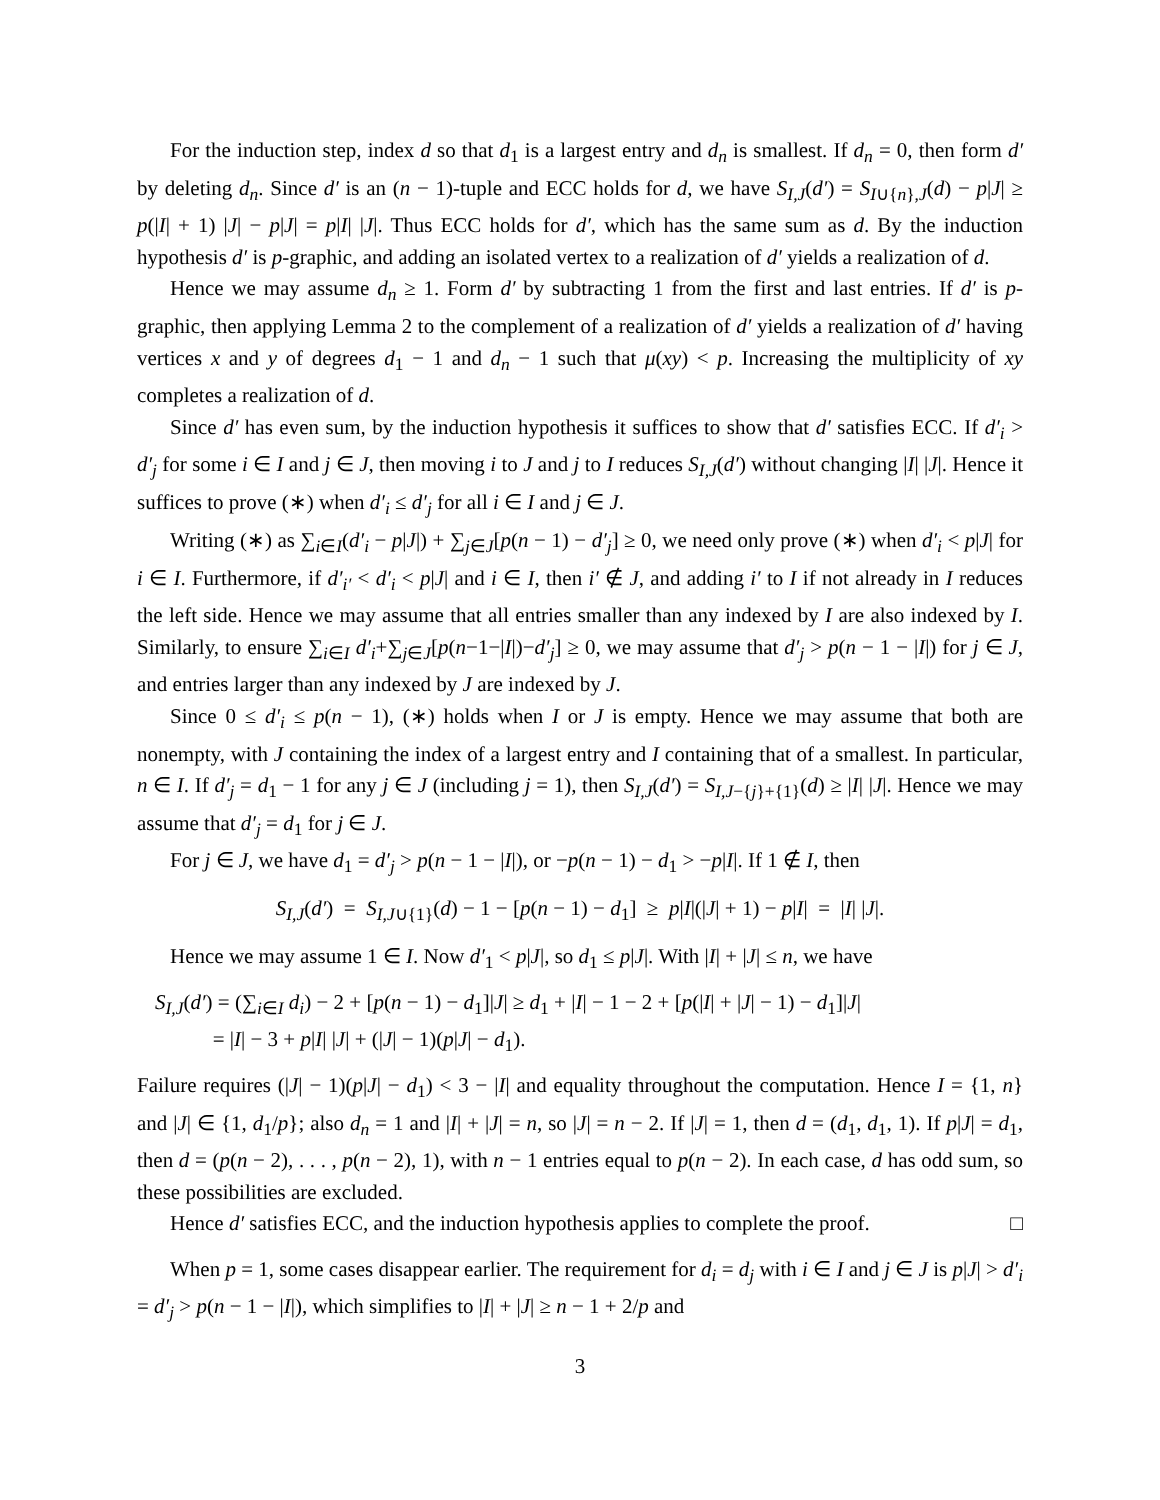For the induction step, index d so that d<sub>1</sub> is a largest entry and d<sub>n</sub> is smallest. If d<sub>n</sub> = 0, then form d′ by deleting d<sub>n</sub>. Since d′ is an (n − 1)-tuple and ECC holds for d, we have S<sub>I,J</sub>(d′) = S<sub>I∪{n},J</sub>(d) − p|J| ≥ p(|I| + 1) |J| − p|J| = p|I| |J|. Thus ECC holds for d′, which has the same sum as d. By the induction hypothesis d′ is p-graphic, and adding an isolated vertex to a realization of d′ yields a realization of d.
Hence we may assume d<sub>n</sub> ≥ 1. Form d′ by subtracting 1 from the first and last entries. If d′ is p-graphic, then applying Lemma 2 to the complement of a realization of d′ yields a realization of d′ having vertices x and y of degrees d<sub>1</sub> − 1 and d<sub>n</sub> − 1 such that μ(xy) < p. Increasing the multiplicity of xy completes a realization of d.
Since d′ has even sum, by the induction hypothesis it suffices to show that d′ satisfies ECC. If d′<sub>i</sub> > d′<sub>j</sub> for some i ∈ I and j ∈ J, then moving i to J and j to I reduces S<sub>I,J</sub>(d′) without changing |I| |J|. Hence it suffices to prove (∗) when d′<sub>i</sub> ≤ d′<sub>j</sub> for all i ∈ I and j ∈ J.
Writing (∗) as ∑<sub>i∈I</sub>(d′<sub>i</sub> − p|J|) + ∑<sub>j∈J</sub>[p(n − 1) − d′<sub>j</sub>] ≥ 0, we need only prove (∗) when d′<sub>i</sub> < p|J| for i ∈ I. Furthermore, if d′<sub>i′</sub> < d′<sub>i</sub> < p|J| and i ∈ I, then i′ ∉ J, and adding i′ to I if not already in I reduces the left side. Hence we may assume that all entries smaller than any indexed by I are also indexed by I. Similarly, to ensure ∑<sub>i∈I</sub> d′<sub>i</sub>+∑<sub>j∈J</sub>[p(n−1−|I|)−d′<sub>j</sub>] ≥ 0, we may assume that d′<sub>j</sub> > p(n − 1 − |I|) for j ∈ J, and entries larger than any indexed by J are indexed by J.
Since 0 ≤ d′<sub>i</sub> ≤ p(n − 1), (∗) holds when I or J is empty. Hence we may assume that both are nonempty, with J containing the index of a largest entry and I containing that of a smallest. In particular, n ∈ I. If d′<sub>j</sub> = d<sub>1</sub> − 1 for any j ∈ J (including j = 1), then S<sub>I,J</sub>(d′) = S<sub>I,J−{j}+{1}</sub>(d) ≥ |I| |J|. Hence we may assume that d′<sub>j</sub> = d<sub>1</sub> for j ∈ J.
For j ∈ J, we have d<sub>1</sub> = d′<sub>j</sub> > p(n − 1 − |I|), or −p(n − 1) − d<sub>1</sub> > −p|I|. If 1 ∉ I, then
S<sub>I,J</sub>(d′) = S<sub>I,J∪{1}</sub>(d) − 1 − [p(n − 1) − d<sub>1</sub>] ≥ p|I|(|J| + 1) − p|I| = |I| |J|.
Hence we may assume 1 ∈ I. Now d′<sub>1</sub> < p|J|, so d<sub>1</sub> ≤ p|J|. With |I| + |J| ≤ n, we have
S<sub>I,J</sub>(d′) = (∑<sub>i∈I</sub> d<sub>i</sub>) − 2 + [p(n − 1) − d<sub>1</sub>]|J| ≥ d<sub>1</sub> + |I| − 1 − 2 + [p(|I| + |J| − 1) − d<sub>1</sub>]|J|
= |I| − 3 + p|I| |J| + (|J| − 1)(p|J| − d<sub>1</sub>).
Failure requires (|J| − 1)(p|J| − d<sub>1</sub>) < 3 − |I| and equality throughout the computation. Hence I = {1, n} and |J| ∈ {1, d<sub>1</sub>/p}; also d<sub>n</sub> = 1 and |I| + |J| = n, so |J| = n − 2. If |J| = 1, then d = (d<sub>1</sub>, d<sub>1</sub>, 1). If p|J| = d<sub>1</sub>, then d = (p(n − 2), . . . , p(n − 2), 1), with n − 1 entries equal to p(n − 2). In each case, d has odd sum, so these possibilities are excluded.
Hence d′ satisfies ECC, and the induction hypothesis applies to complete the proof. □
When p = 1, some cases disappear earlier. The requirement for d<sub>i</sub> = d<sub>j</sub> with i ∈ I and j ∈ J is p|J| > d′<sub>i</sub> = d′<sub>j</sub> > p(n − 1 − |I|), which simplifies to |I| + |J| ≥ n − 1 + 2/p and
3